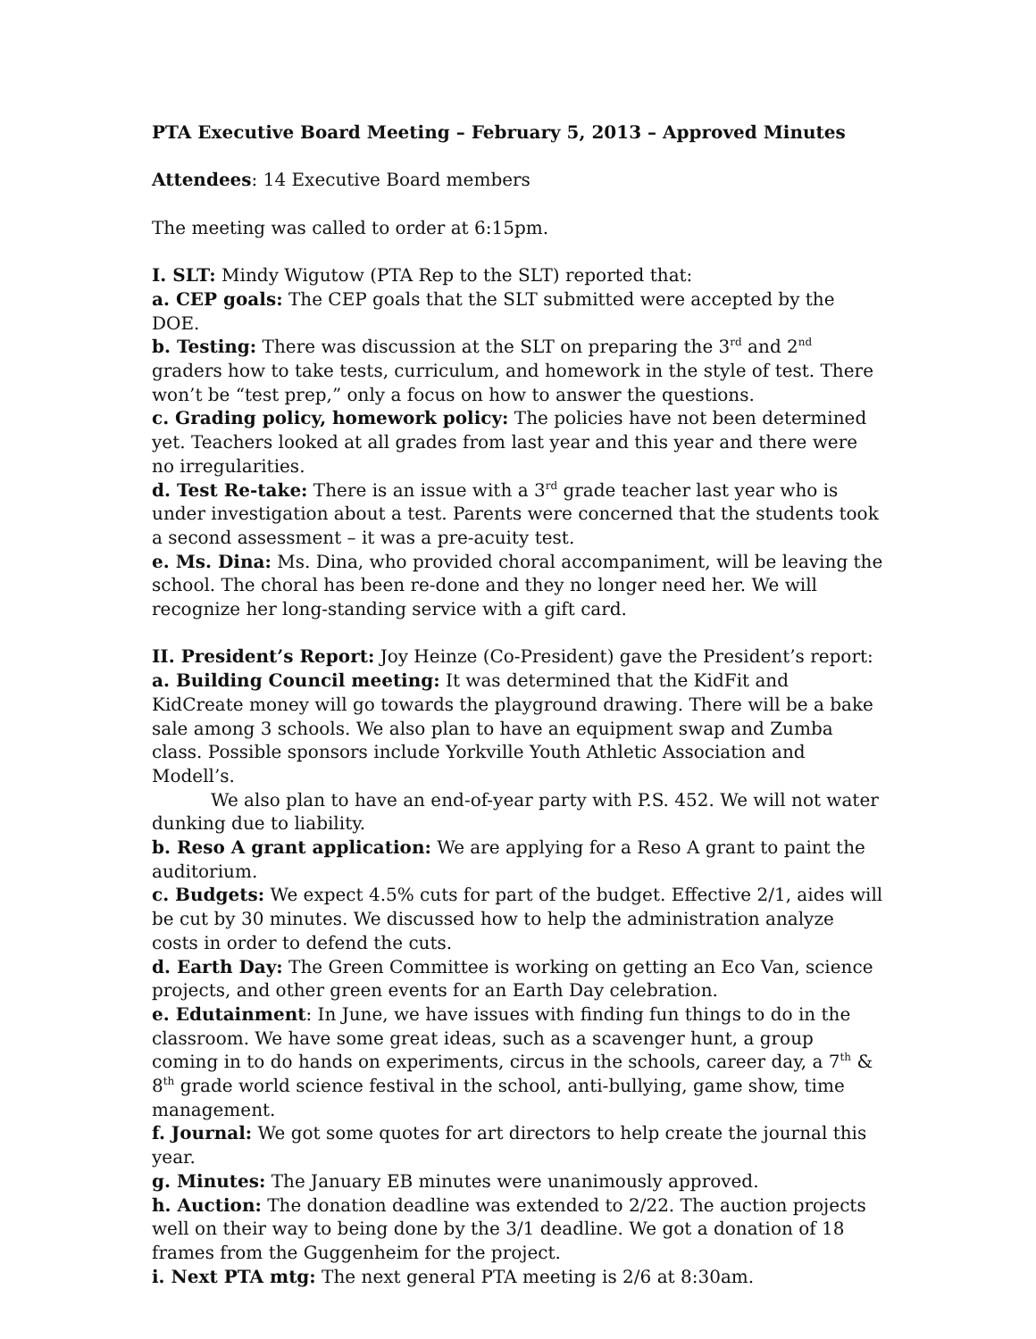PTA Executive Board Meeting – February 5, 2013 – Approved Minutes
Attendees: 14 Executive Board members
The meeting was called to order at 6:15pm.
I. SLT: Mindy Wigutow (PTA Rep to the SLT) reported that:
a. CEP goals: The CEP goals that the SLT submitted were accepted by the DOE.
b. Testing: There was discussion at the SLT on preparing the 3<sup>rd</sup> and 2<sup>nd</sup> graders how to take tests, curriculum, and homework in the style of test. There won’t be “test prep,” only a focus on how to answer the questions.
c. Grading policy, homework policy: The policies have not been determined yet. Teachers looked at all grades from last year and this year and there were no irregularities.
d. Test Re-take: There is an issue with a 3<sup>rd</sup> grade teacher last year who is under investigation about a test. Parents were concerned that the students took a second assessment – it was a pre-acuity test.
e. Ms. Dina: Ms. Dina, who provided choral accompaniment, will be leaving the school. The choral has been re-done and they no longer need her. We will recognize her long-standing service with a gift card.
II. President’s Report: Joy Heinze (Co-President) gave the President’s report:
a. Building Council meeting: It was determined that the KidFit and KidCreate money will go towards the playground drawing. There will be a bake sale among 3 schools. We also plan to have an equipment swap and Zumba class. Possible sponsors include Yorkville Youth Athletic Association and Modell’s.
We also plan to have an end-of-year party with P.S. 452. We will not water dunking due to liability.
b. Reso A grant application: We are applying for a Reso A grant to paint the auditorium.
c. Budgets: We expect 4.5% cuts for part of the budget. Effective 2/1, aides will be cut by 30 minutes. We discussed how to help the administration analyze costs in order to defend the cuts.
d. Earth Day: The Green Committee is working on getting an Eco Van, science projects, and other green events for an Earth Day celebration.
e. Edutainment: In June, we have issues with finding fun things to do in the classroom. We have some great ideas, such as a scavenger hunt, a group coming in to do hands on experiments, circus in the schools, career day, a 7<sup>th</sup> & 8<sup>th</sup> grade world science festival in the school, anti-bullying, game show, time management.
f. Journal: We got some quotes for art directors to help create the journal this year.
g. Minutes: The January EB minutes were unanimously approved.
h. Auction: The donation deadline was extended to 2/22. The auction projects well on their way to being done by the 3/1 deadline. We got a donation of 18 frames from the Guggenheim for the project.
i. Next PTA mtg: The next general PTA meeting is 2/6 at 8:30am.